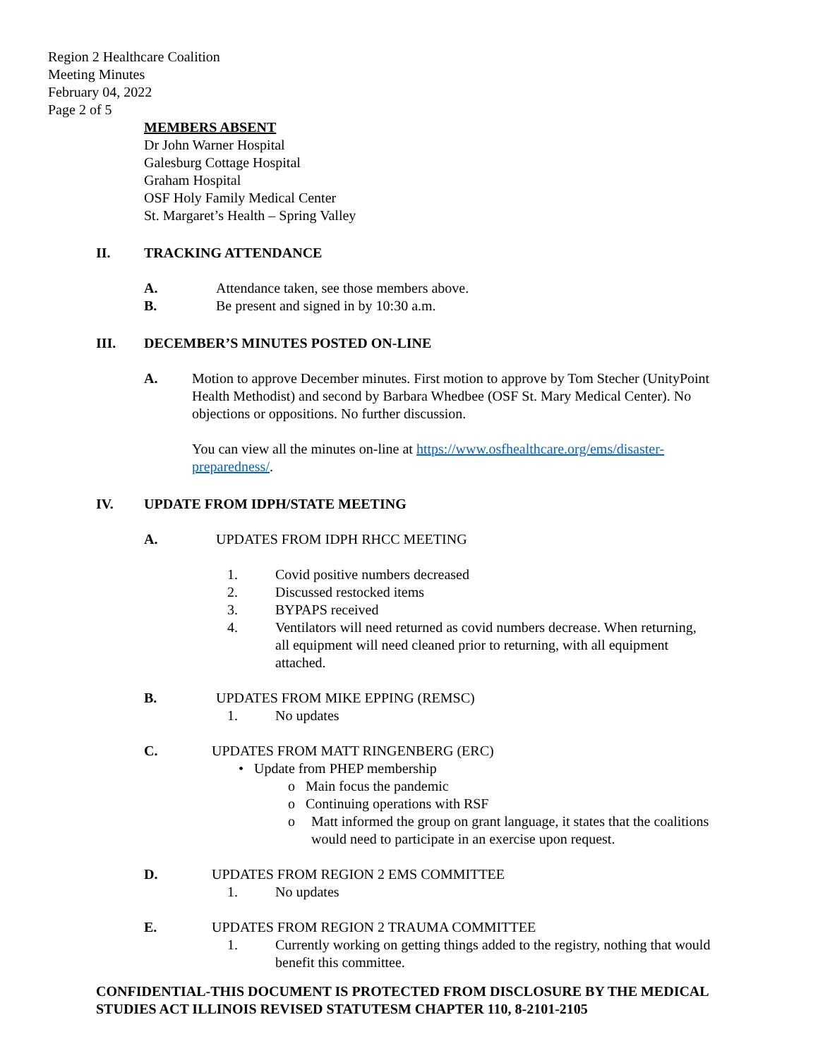Region 2 Healthcare Coalition
Meeting Minutes
February 04, 2022
Page 2 of 5
MEMBERS ABSENT
Dr John Warner Hospital
Galesburg Cottage Hospital
Graham Hospital
OSF Holy Family Medical Center
St. Margaret’s Health – Spring Valley
II. TRACKING ATTENDANCE
A. Attendance taken, see those members above.
B. Be present and signed in by 10:30 a.m.
III. DECEMBER’S MINUTES POSTED ON-LINE
A. Motion to approve December minutes. First motion to approve by Tom Stecher (UnityPoint Health Methodist) and second by Barbara Whedbee (OSF St. Mary Medical Center). No objections or oppositions. No further discussion.
You can view all the minutes on-line at https://www.osfhealthcare.org/ems/disaster-preparedness/.
IV. UPDATE FROM IDPH/STATE MEETING
A. UPDATES FROM IDPH RHCC MEETING
1. Covid positive numbers decreased
2. Discussed restocked items
3. BYPAPS received
4. Ventilators will need returned as covid numbers decrease. When returning, all equipment will need cleaned prior to returning, with all equipment attached.
B. UPDATES FROM MIKE EPPING (REMSC)
1. No updates
C. UPDATES FROM MATT RINGENBERG (ERC)
• Update from PHEP membership
o Main focus the pandemic
o Continuing operations with RSF
o Matt informed the group on grant language, it states that the coalitions would need to participate in an exercise upon request.
D. UPDATES FROM REGION 2 EMS COMMITTEE
1. No updates
E. UPDATES FROM REGION 2 TRAUMA COMMITTEE
1. Currently working on getting things added to the registry, nothing that would benefit this committee.
CONFIDENTIAL-THIS DOCUMENT IS PROTECTED FROM DISCLOSURE BY THE MEDICAL STUDIES ACT ILLINOIS REVISED STATUTESM CHAPTER 110, 8-2101-2105